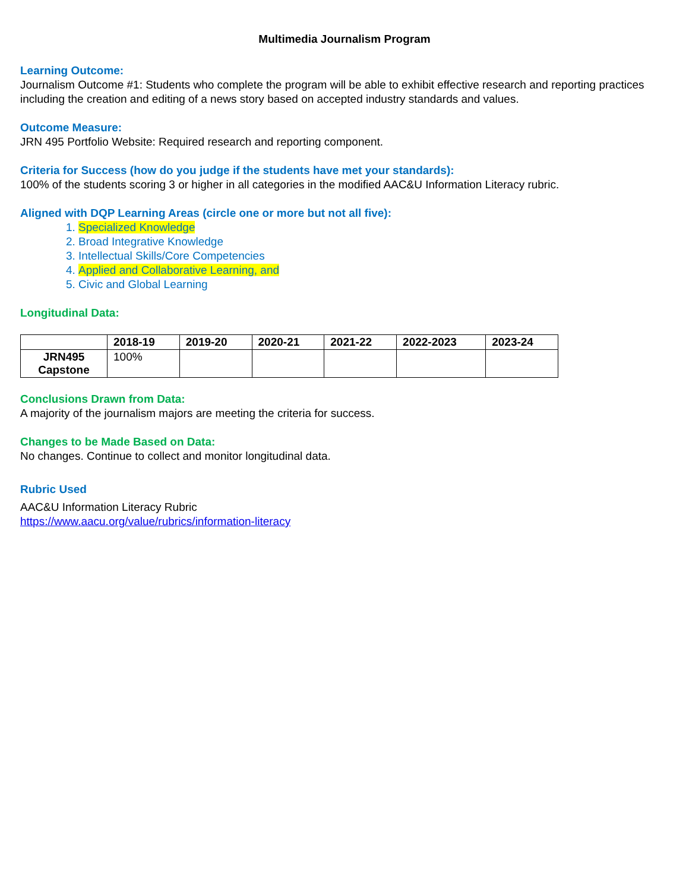Multimedia Journalism Program
Learning Outcome:
Journalism Outcome #1: Students who complete the program will be able to exhibit effective research and reporting practices including the creation and editing of a news story based on accepted industry standards and values.
Outcome Measure:
JRN 495 Portfolio Website: Required research and reporting component.
Criteria for Success (how do you judge if the students have met your standards):
100% of the students scoring 3 or higher in all categories in the modified AAC&U Information Literacy rubric.
Aligned with DQP Learning Areas (circle one or more but not all five):
1. Specialized Knowledge
2. Broad Integrative Knowledge
3. Intellectual Skills/Core Competencies
4. Applied and Collaborative Learning, and
5. Civic and Global Learning
Longitudinal Data:
| | 2018-19 | 2019-20 | 2020-21 | 2021-22 | 2022-2023 | 2023-24 |
| --- | --- | --- | --- | --- | --- | --- |
| JRN495 Capstone | 100% | | | | | |
Conclusions Drawn from Data:
A majority of the journalism majors are meeting the criteria for success.
Changes to be Made Based on Data:
No changes. Continue to collect and monitor longitudinal data.
Rubric Used
AAC&U Information Literacy Rubric
https://www.aacu.org/value/rubrics/information-literacy